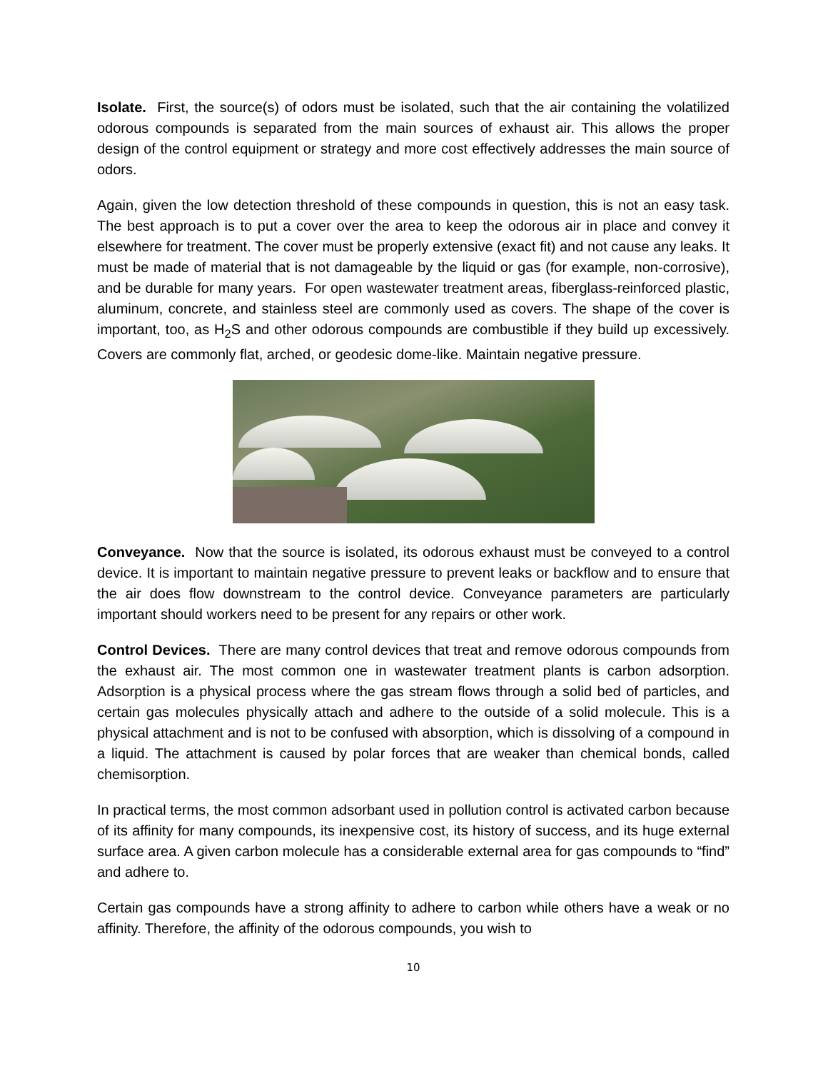Isolate. First, the source(s) of odors must be isolated, such that the air containing the volatilized odorous compounds is separated from the main sources of exhaust air. This allows the proper design of the control equipment or strategy and more cost effectively addresses the main source of odors.
Again, given the low detection threshold of these compounds in question, this is not an easy task. The best approach is to put a cover over the area to keep the odorous air in place and convey it elsewhere for treatment. The cover must be properly extensive (exact fit) and not cause any leaks. It must be made of material that is not damageable by the liquid or gas (for example, non-corrosive), and be durable for many years. For open wastewater treatment areas, fiberglass-reinforced plastic, aluminum, concrete, and stainless steel are commonly used as covers. The shape of the cover is important, too, as H<sub>2</sub>S and other odorous compounds are combustible if they build up excessively. Covers are commonly flat, arched, or geodesic dome-like. Maintain negative pressure.
Conveyance. Now that the source is isolated, its odorous exhaust must be conveyed to a control device. It is important to maintain negative pressure to prevent leaks or backflow and to ensure that the air does flow downstream to the control device. Conveyance parameters are particularly important should workers need to be present for any repairs or other work.
Control Devices. There are many control devices that treat and remove odorous compounds from the exhaust air. The most common one in wastewater treatment plants is carbon adsorption. Adsorption is a physical process where the gas stream flows through a solid bed of particles, and certain gas molecules physically attach and adhere to the outside of a solid molecule. This is a physical attachment and is not to be confused with absorption, which is dissolving of a compound in a liquid. The attachment is caused by polar forces that are weaker than chemical bonds, called chemisorption.
In practical terms, the most common adsorbant used in pollution control is activated carbon because of its affinity for many compounds, its inexpensive cost, its history of success, and its huge external surface area. A given carbon molecule has a considerable external area for gas compounds to “find” and adhere to.
Certain gas compounds have a strong affinity to adhere to carbon while others have a weak or no affinity. Therefore, the affinity of the odorous compounds, you wish to
10